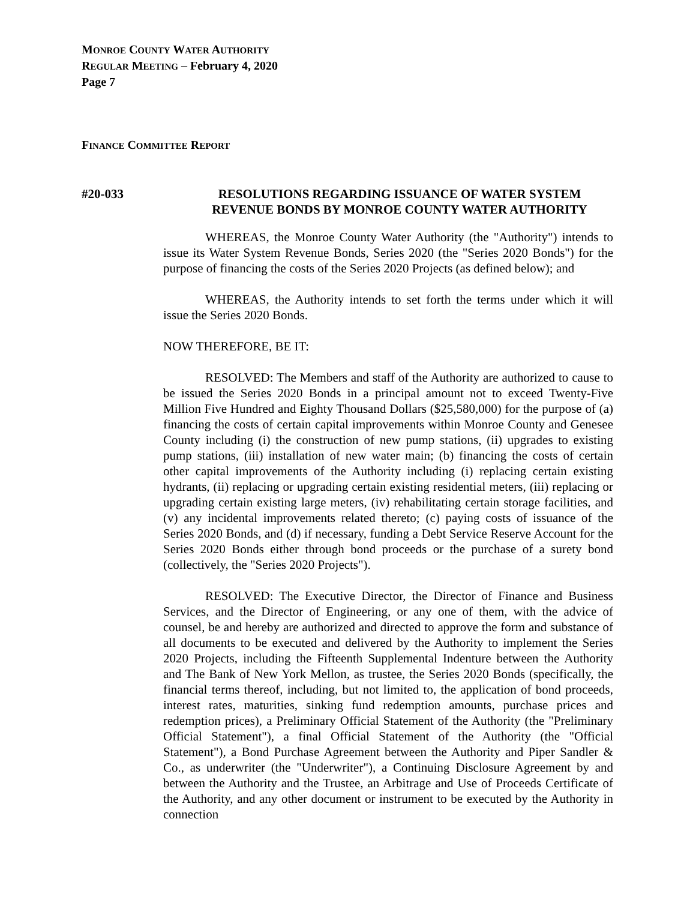MONROE COUNTY WATER AUTHORITY
REGULAR MEETING – February 4, 2020
Page 7
FINANCE COMMITTEE REPORT
#20-033
RESOLUTIONS REGARDING ISSUANCE OF WATER SYSTEM
REVENUE BONDS BY MONROE COUNTY WATER AUTHORITY
WHEREAS, the Monroe County Water Authority (the "Authority") intends to issue its Water System Revenue Bonds, Series 2020 (the "Series 2020 Bonds") for the purpose of financing the costs of the Series 2020 Projects (as defined below); and
WHEREAS, the Authority intends to set forth the terms under which it will issue the Series 2020 Bonds.
NOW THEREFORE, BE IT:
RESOLVED: The Members and staff of the Authority are authorized to cause to be issued the Series 2020 Bonds in a principal amount not to exceed Twenty-Five Million Five Hundred and Eighty Thousand Dollars ($25,580,000) for the purpose of (a) financing the costs of certain capital improvements within Monroe County and Genesee County including (i) the construction of new pump stations, (ii) upgrades to existing pump stations, (iii) installation of new water main; (b) financing the costs of certain other capital improvements of the Authority including (i) replacing certain existing hydrants, (ii) replacing or upgrading certain existing residential meters, (iii) replacing or upgrading certain existing large meters, (iv) rehabilitating certain storage facilities, and (v) any incidental improvements related thereto; (c) paying costs of issuance of the Series 2020 Bonds, and (d) if necessary, funding a Debt Service Reserve Account for the Series 2020 Bonds either through bond proceeds or the purchase of a surety bond (collectively, the "Series 2020 Projects").
RESOLVED: The Executive Director, the Director of Finance and Business Services, and the Director of Engineering, or any one of them, with the advice of counsel, be and hereby are authorized and directed to approve the form and substance of all documents to be executed and delivered by the Authority to implement the Series 2020 Projects, including the Fifteenth Supplemental Indenture between the Authority and The Bank of New York Mellon, as trustee, the Series 2020 Bonds (specifically, the financial terms thereof, including, but not limited to, the application of bond proceeds, interest rates, maturities, sinking fund redemption amounts, purchase prices and redemption prices), a Preliminary Official Statement of the Authority (the "Preliminary Official Statement"), a final Official Statement of the Authority (the "Official Statement"), a Bond Purchase Agreement between the Authority and Piper Sandler & Co., as underwriter (the "Underwriter"), a Continuing Disclosure Agreement by and between the Authority and the Trustee, an Arbitrage and Use of Proceeds Certificate of the Authority, and any other document or instrument to be executed by the Authority in connection